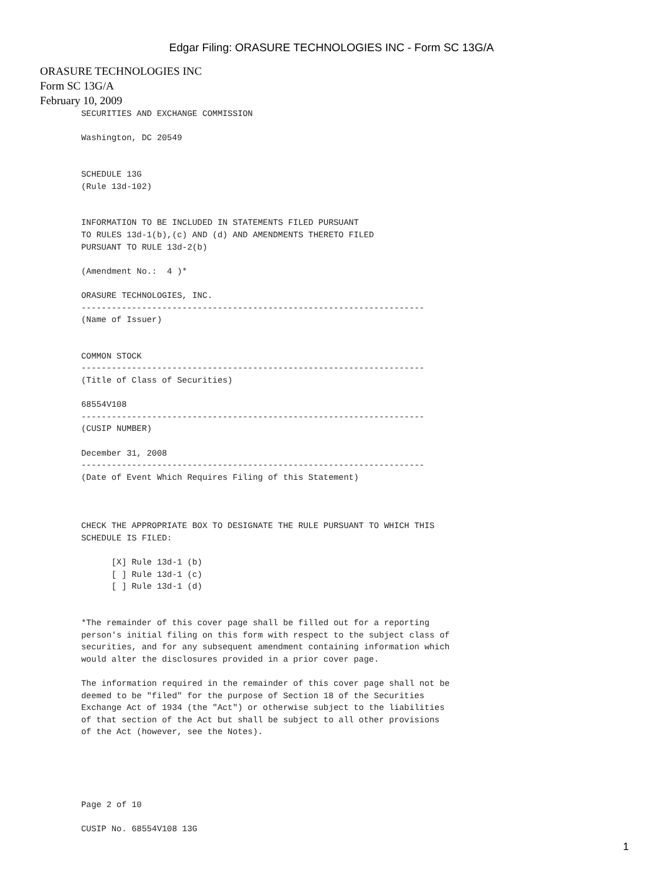Edgar Filing: ORASURE TECHNOLOGIES INC - Form SC 13G/A
ORASURE TECHNOLOGIES INC
Form SC 13G/A
February 10, 2009
SECURITIES AND EXCHANGE COMMISSION

Washington, DC 20549


SCHEDULE 13G
(Rule 13d-102)


INFORMATION TO BE INCLUDED IN STATEMENTS FILED PURSUANT
TO RULES 13d-1(b),(c) AND (d) AND AMENDMENTS THERETO FILED
PURSUANT TO RULE 13d-2(b)

(Amendment No.:  4 )*

ORASURE TECHNOLOGIES, INC.
--------------------------------------------------------------------
(Name of Issuer)


COMMON STOCK
--------------------------------------------------------------------
(Title of Class of Securities)

68554V108
--------------------------------------------------------------------
(CUSIP NUMBER)

December 31, 2008
--------------------------------------------------------------------
(Date of Event Which Requires Filing of this Statement)



CHECK THE APPROPRIATE BOX TO DESIGNATE THE RULE PURSUANT TO WHICH THIS
SCHEDULE IS FILED:

      [X] Rule 13d-1 (b)
      [ ] Rule 13d-1 (c)
      [ ] Rule 13d-1 (d)


*The remainder of this cover page shall be filled out for a reporting
person's initial filing on this form with respect to the subject class of
securities, and for any subsequent amendment containing information which
would alter the disclosures provided in a prior cover page.

The information required in the remainder of this cover page shall not be
deemed to be "filed" for the purpose of Section 18 of the Securities
Exchange Act of 1934 (the "Act") or otherwise subject to the liabilities
of that section of the Act but shall be subject to all other provisions
of the Act (however, see the Notes).





Page 2 of 10

CUSIP No. 68554V108 13G
1